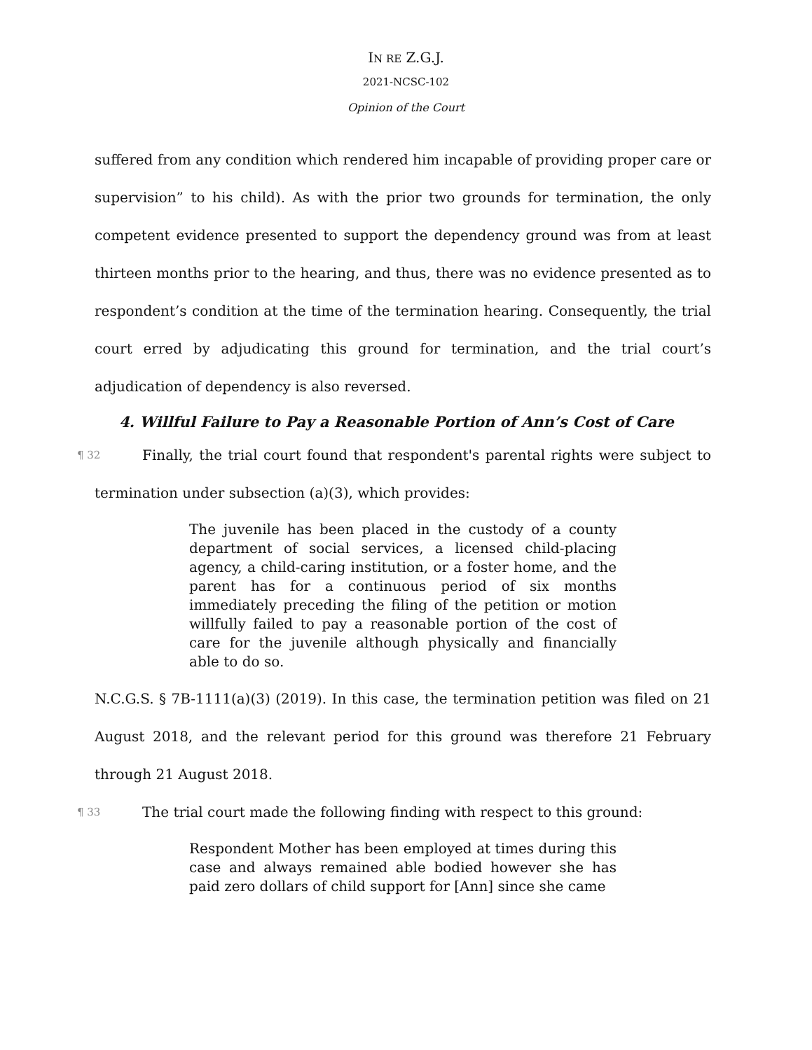IN RE Z.G.J.
2021-NCSC-102
Opinion of the Court
suffered from any condition which rendered him incapable of providing proper care or supervision” to his child). As with the prior two grounds for termination, the only competent evidence presented to support the dependency ground was from at least thirteen months prior to the hearing, and thus, there was no evidence presented as to respondent’s condition at the time of the termination hearing. Consequently, the trial court erred by adjudicating this ground for termination, and the trial court’s adjudication of dependency is also reversed.
4. Willful Failure to Pay a Reasonable Portion of Ann’s Cost of Care
¶ 32 Finally, the trial court found that respondent's parental rights were subject to termination under subsection (a)(3), which provides:
The juvenile has been placed in the custody of a county department of social services, a licensed child-placing agency, a child-caring institution, or a foster home, and the parent has for a continuous period of six months immediately preceding the filing of the petition or motion willfully failed to pay a reasonable portion of the cost of care for the juvenile although physically and financially able to do so.
N.C.G.S. § 7B-1111(a)(3) (2019). In this case, the termination petition was filed on 21 August 2018, and the relevant period for this ground was therefore 21 February through 21 August 2018.
¶ 33 The trial court made the following finding with respect to this ground:
Respondent Mother has been employed at times during this case and always remained able bodied however she has paid zero dollars of child support for [Ann] since she came